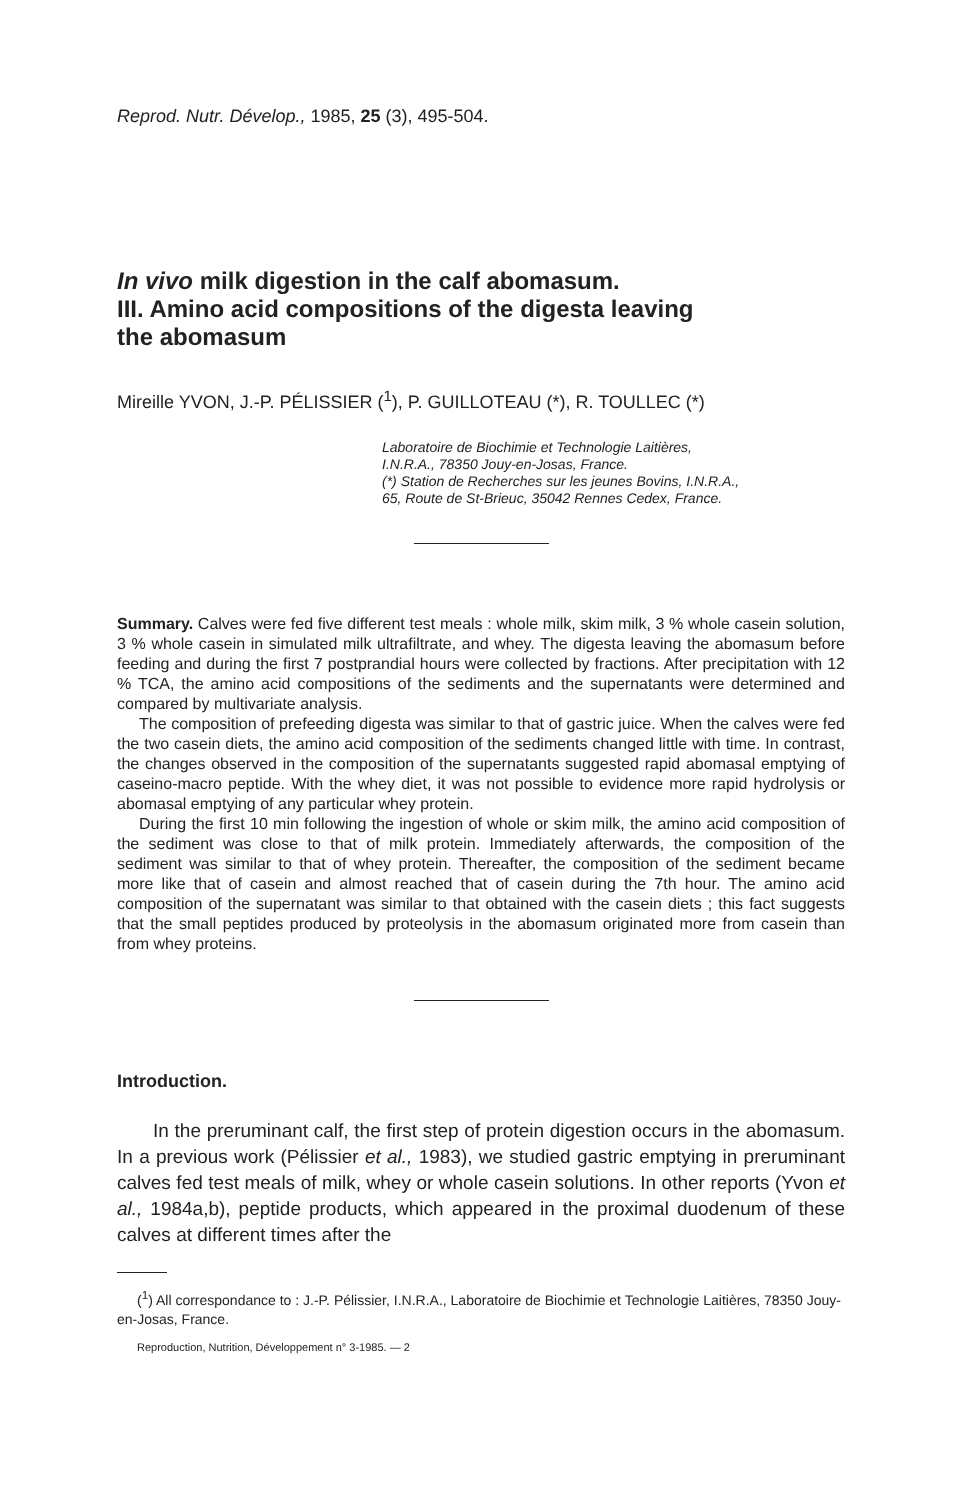Reprod. Nutr. Dévelop., 1985, 25 (3), 495-504.
In vivo milk digestion in the calf abomasum.
III. Amino acid compositions of the digesta leaving
the abomasum
Mireille YVON, J.-P. PÉLISSIER (<sup>1</sup>), P. GUILLOTEAU (*), R. TOULLEC (*)
Laboratoire de Biochimie et Technologie Laitières,
I.N.R.A., 78350 Jouy-en-Josas, France.
(*) Station de Recherches sur les jeunes Bovins, I.N.R.A.,
65, Route de St-Brieuc, 35042 Rennes Cedex, France.
Summary. Calves were fed five different test meals : whole milk, skim milk, 3 % whole casein solution, 3 % whole casein in simulated milk ultrafiltrate, and whey. The digesta leaving the abomasum before feeding and during the first 7 postprandial hours were collected by fractions. After precipitation with 12 % TCA, the amino acid compositions of the sediments and the supernatants were determined and compared by multivariate analysis.
The composition of prefeeding digesta was similar to that of gastric juice. When the calves were fed the two casein diets, the amino acid composition of the sediments changed little with time. In contrast, the changes observed in the composition of the supernatants suggested rapid abomasal emptying of caseino-macro peptide. With the whey diet, it was not possible to evidence more rapid hydrolysis or abomasal emptying of any particular whey protein.
During the first 10 min following the ingestion of whole or skim milk, the amino acid composition of the sediment was close to that of milk protein. Immediately afterwards, the composition of the sediment was similar to that of whey protein. Thereafter, the composition of the sediment became more like that of casein and almost reached that of casein during the 7th hour. The amino acid composition of the supernatant was similar to that obtained with the casein diets ; this fact suggests that the small peptides produced by proteolysis in the abomasum originated more from casein than from whey proteins.
Introduction.
In the preruminant calf, the first step of protein digestion occurs in the abomasum. In a previous work (Pélissier et al., 1983), we studied gastric emptying in preruminant calves fed test meals of milk, whey or whole casein solutions. In other reports (Yvon et al., 1984a,b), peptide products, which appeared in the proximal duodenum of these calves at different times after the
(<sup>1</sup>) All correspondance to : J.-P. Pélissier, I.N.R.A., Laboratoire de Biochimie et Technologie Laitières, 78350 Jouy-en-Josas, France.
Reproduction, Nutrition, Développement n° 3-1985. — 2